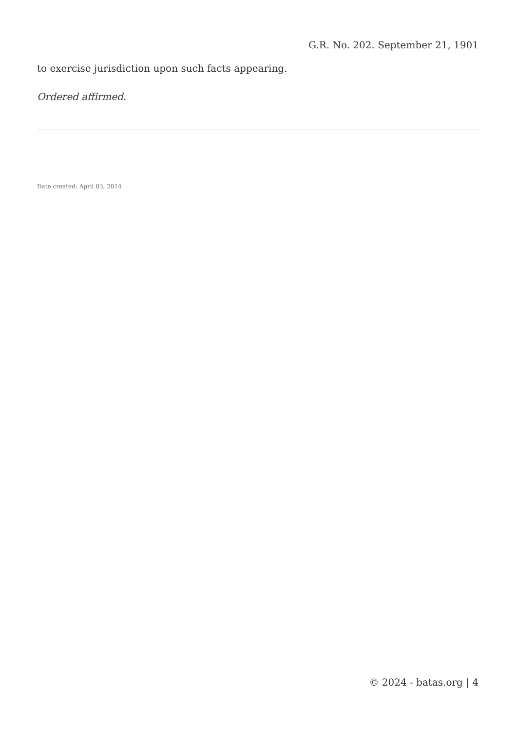G.R. No. 202. September 21, 1901
to exercise jurisdiction upon such facts appearing.
Ordered affirmed.
Date created: April 03, 2014
© 2024 - batas.org | 4